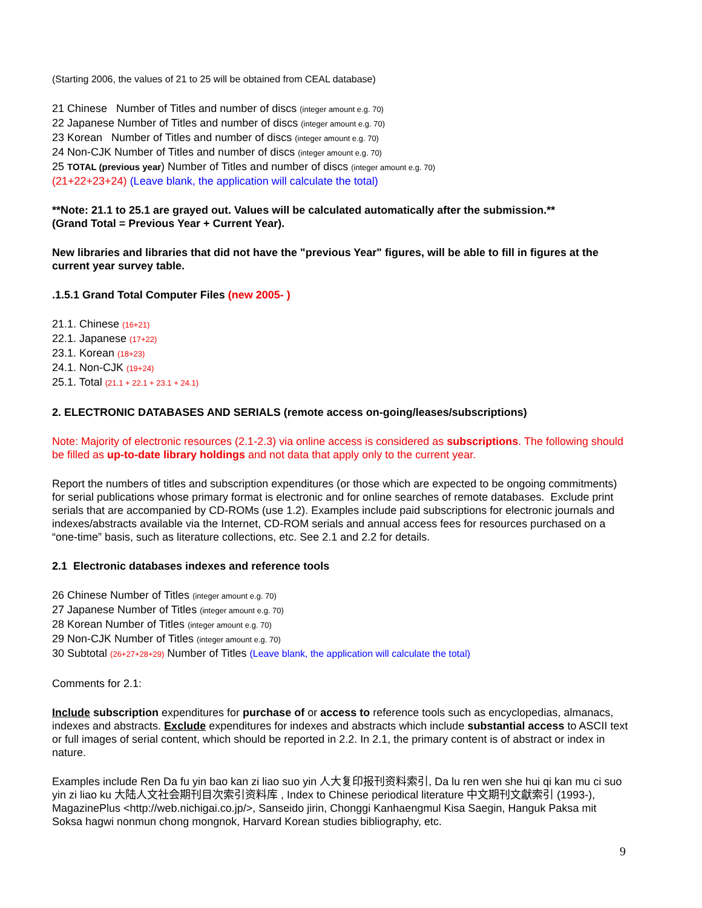(Starting 2006, the values of 21 to 25 will be obtained from CEAL database)
21 Chinese Number of Titles and number of discs (integer amount e.g. 70)
22 Japanese Number of Titles and number of discs (integer amount e.g. 70)
23 Korean Number of Titles and number of discs (integer amount e.g. 70)
24 Non-CJK Number of Titles and number of discs (integer amount e.g. 70)
25 TOTAL (previous year) Number of Titles and number of discs (integer amount e.g. 70)
(21+22+23+24) (Leave blank, the application will calculate the total)
**Note: 21.1 to 25.1 are grayed out. Values will be calculated automatically after the submission.**
(Grand Total = Previous Year + Current Year).
New libraries and libraries that did not have the "previous Year" figures, will be able to fill in figures at the current year survey table.
.1.5.1 Grand Total Computer Files (new 2005- )
21.1. Chinese (16+21)
22.1. Japanese (17+22)
23.1. Korean (18+23)
24.1. Non-CJK (19+24)
25.1. Total (21.1 + 22.1 + 23.1 + 24.1)
2. ELECTRONIC DATABASES AND SERIALS (remote access on-going/leases/subscriptions)
Note: Majority of electronic resources (2.1-2.3) via online access is considered as subscriptions. The following should be filled as up-to-date library holdings and not data that apply only to the current year.
Report the numbers of titles and subscription expenditures (or those which are expected to be ongoing commitments) for serial publications whose primary format is electronic and for online searches of remote databases. Exclude print serials that are accompanied by CD-ROMs (use 1.2). Examples include paid subscriptions for electronic journals and indexes/abstracts available via the Internet, CD-ROM serials and annual access fees for resources purchased on a “one-time” basis, such as literature collections, etc. See 2.1 and 2.2 for details.
2.1 Electronic databases indexes and reference tools
26 Chinese Number of Titles (integer amount e.g. 70)
27 Japanese Number of Titles (integer amount e.g. 70)
28 Korean Number of Titles (integer amount e.g. 70)
29 Non-CJK Number of Titles (integer amount e.g. 70)
30 Subtotal (26+27+28+29) Number of Titles (Leave blank, the application will calculate the total)
Comments for 2.1:
Include subscription expenditures for purchase of or access to reference tools such as encyclopedias, almanacs, indexes and abstracts. Exclude expenditures for indexes and abstracts which include substantial access to ASCII text or full images of serial content, which should be reported in 2.2. In 2.1, the primary content is of abstract or index in nature.
Examples include Ren Da fu yin bao kan zi liao suo yin 人大复印报刊资料索引, Da lu ren wen she hui qi kan mu ci suo yin zi liao ku 大陆人文社会期刊目次索引资料库 , Index to Chinese periodical literature 中文期刊文獻索引 (1993-), MagazinePlus <http://web.nichigai.co.jp/>, Sanseido jirin, Chonggi Kanhaengmul Kisa Saegin, Hanguk Paksa mit Soksa hagwi nonmun chong mongnok, Harvard Korean studies bibliography, etc.
9